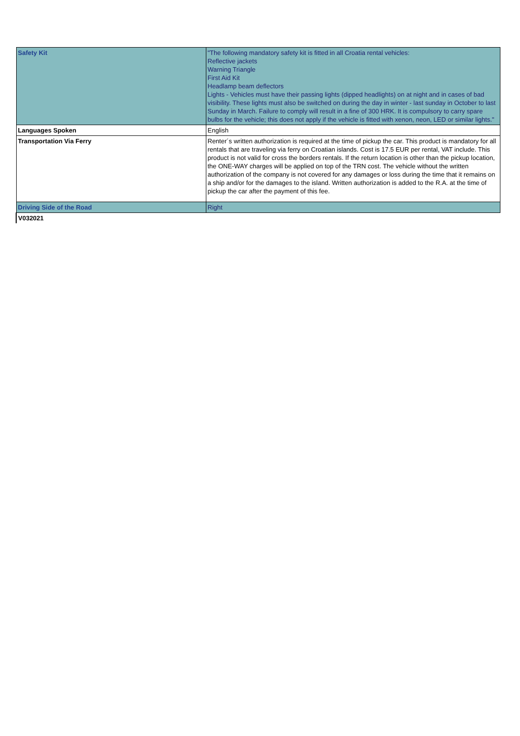| Safety Kit | "The following mandatory safety kit is fitted in all Croatia rental vehicles: Reflective jackets Warning Triangle First Aid Kit Headlamp beam deflectors Lights - Vehicles must have their passing lights (dipped headlights) on at night and in cases of bad visibility. These lights must also be switched on during the day in winter - last sunday in October to last Sunday in March. Failure to comply will result in a fine of 300 HRK. It is compulsory to carry spare bulbs for the vehicle; this does not apply if the vehicle is fitted with xenon, neon, LED or similar lights." |
| Languages Spoken | English |
| Transportation Via Ferry | Renter´s written authorization is required at the time of pickup the car. This product is mandatory for all rentals that are traveling via ferry on Croatian islands. Cost is 17.5 EUR per rental, VAT include. This product is not valid for cross the borders rentals. If the return location is other than the pickup location, the ONE-WAY charges will be applied on top of the TRN cost. The vehicle without the written authorization of the company is not covered for any damages or loss during the time that it remains on a ship and/or for the damages to the island. Written authorization is added to the R.A. at the time of pickup the car after the payment of this fee. |
| Driving Side of the Road | Right |
| V032021 | |